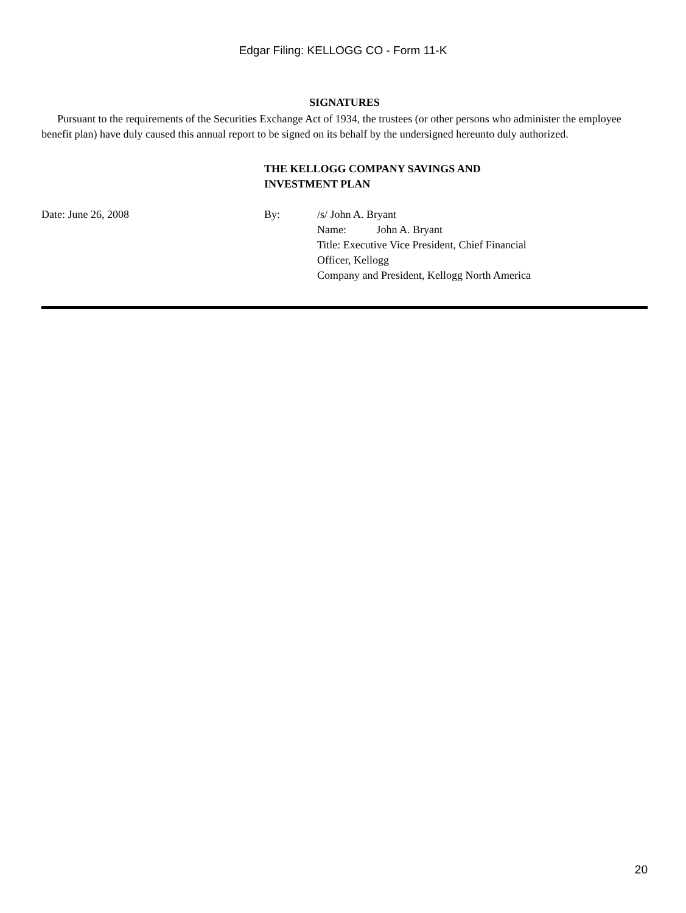Edgar Filing: KELLOGG CO - Form 11-K
SIGNATURES
Pursuant to the requirements of the Securities Exchange Act of 1934, the trustees (or other persons who administer the employee benefit plan) have duly caused this annual report to be signed on its behalf by the undersigned hereunto duly authorized.
THE KELLOGG COMPANY SAVINGS AND
INVESTMENT PLAN
Date: June 26, 2008 By: /s/ John A. Bryant
Name: John A. Bryant
Title: Executive Vice President, Chief Financial
Officer, Kellogg
Company and President, Kellogg North America
20